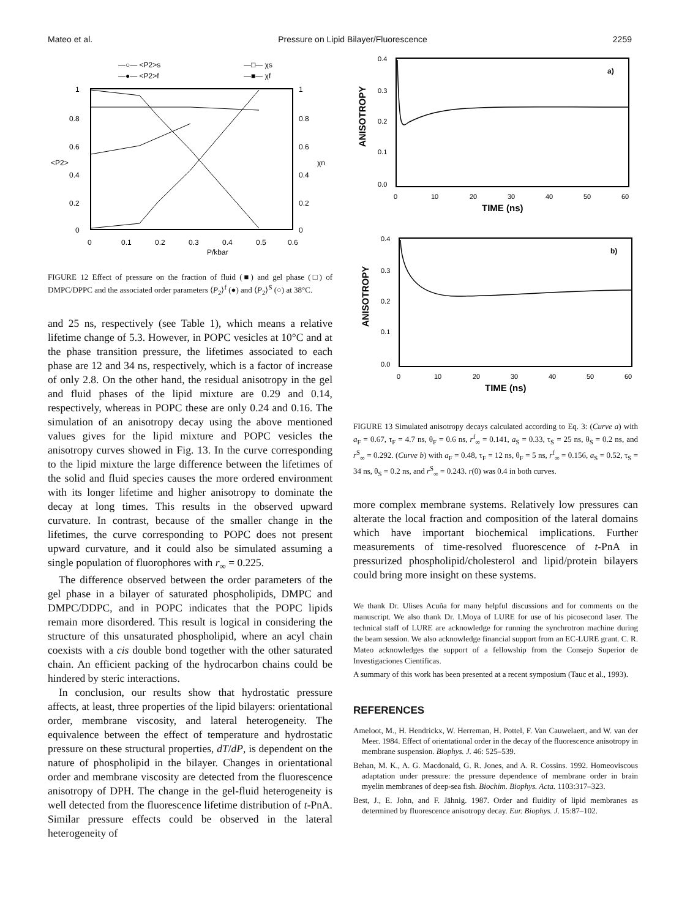Mateo et al. Pressure on Lipid Bilayer/Fluorescence 2259
—○— <P2>s
—●— <P2>f
—□— χs
—■— χf
1
0.8
0.6
<P2>
0.4
0.2
0
1
0.8
0.6
χn
0.4
0.2
0
0
0.1
0.2
0.3
0.4
0.5
0.6
P/kbar
FIGURE 12 Effect of pressure on the fraction of fluid (■) and gel phase (□) of DMPC/DPPC and the associated order parameters ⟨P<sub>2</sub>⟩<sup>f</sup> (●) and ⟨P<sub>2</sub>⟩<sup>S</sup> (○) at 38°C.
and 25 ns, respectively (see Table 1), which means a relative lifetime change of 5.3. However, in POPC vesicles at 10°C and at the phase transition pressure, the lifetimes associated to each phase are 12 and 34 ns, respectively, which is a factor of increase of only 2.8. On the other hand, the residual anisotropy in the gel and fluid phases of the lipid mixture are 0.29 and 0.14, respectively, whereas in POPC these are only 0.24 and 0.16. The simulation of an anisotropy decay using the above mentioned values gives for the lipid mixture and POPC vesicles the anisotropy curves showed in Fig. 13. In the curve corresponding to the lipid mixture the large difference between the lifetimes of the solid and fluid species causes the more ordered environment with its longer lifetime and higher anisotropy to dominate the decay at long times. This results in the observed upward curvature. In contrast, because of the smaller change in the lifetimes, the curve corresponding to POPC does not present upward curvature, and it could also be simulated assuming a single population of fluorophores with r<sub>∞</sub> = 0.225.
The difference observed between the order parameters of the gel phase in a bilayer of saturated phospholipids, DMPC and DMPC/DDPC, and in POPC indicates that the POPC lipids remain more disordered. This result is logical in considering the structure of this unsaturated phospholipid, where an acyl chain coexists with a cis double bond together with the other saturated chain. An efficient packing of the hydrocarbon chains could be hindered by steric interactions.
In conclusion, our results show that hydrostatic pressure affects, at least, three properties of the lipid bilayers: orientational order, membrane viscosity, and lateral heterogeneity. The equivalence between the effect of temperature and hydrostatic pressure on these structural properties, dT/dP, is dependent on the nature of phospholipid in the bilayer. Changes in orientational order and membrane viscosity are detected from the fluorescence anisotropy of DPH. The change in the gel-fluid heterogeneity is well detected from the fluorescence lifetime distribution of t-PnA. Similar pressure effects could be observed in the lateral heterogeneity of
0.4
0.3
0.2
0.1
0.0
ANISOTROPY
a)
0
10
20
30
40
50
60
TIME (ns)
0.4
0.3
0.2
0.1
0.0
ANISOTROPY
b)
0
10
20
30
40
50
60
TIME (ns)
FIGURE 13 Simulated anisotropy decays calculated according to Eq. 3: (Curve a) with a<sub>F</sub> = 0.67, τ<sub>F</sub> = 4.7 ns, θ<sub>F</sub> = 0.6 ns, r<sup>f</sup><sub>∞</sub> = 0.141, a<sub>S</sub> = 0.33, τ<sub>S</sub> = 25 ns, θ<sub>S</sub> = 0.2 ns, and r<sup>S</sup><sub>∞</sub> = 0.292. (Curve b) with a<sub>F</sub> = 0.48, τ<sub>F</sub> = 12 ns, θ<sub>F</sub> = 5 ns, r<sup>f</sup><sub>∞</sub> = 0.156, a<sub>S</sub> = 0.52, τ<sub>S</sub> = 34 ns, θ<sub>S</sub> = 0.2 ns, and r<sup>S</sup><sub>∞</sub> = 0.243. r(0) was 0.4 in both curves.
more complex membrane systems. Relatively low pressures can alterate the local fraction and composition of the lateral domains which have important biochemical implications. Further measurements of time-resolved fluorescence of t-PnA in pressurized phospholipid/cholesterol and lipid/protein bilayers could bring more insight on these systems.
We thank Dr. Ulises Acuña for many helpful discussions and for comments on the manuscript. We also thank Dr. I.Moya of LURE for use of his picosecond laser. The technical staff of LURE are acknowledge for running the synchrotron machine during the beam session. We also acknowledge financial support from an EC-LURE grant. C. R. Mateo acknowledges the support of a fellowship from the Consejo Superior de Investigaciones Científicas.
A summary of this work has been presented at a recent symposium (Tauc et al., 1993).
REFERENCES
Ameloot, M., H. Hendrickx, W. Herreman, H. Pottel, F. Van Cauwelaert, and W. van der Meer. 1984. Effect of orientational order in the decay of the fluorescence anisotropy in membrane suspension. Biophys. J. 46: 525–539.
Behan, M. K., A. G. Macdonald, G. R. Jones, and A. R. Cossins. 1992. Homeoviscous adaptation under pressure: the pressure dependence of membrane order in brain myelin membranes of deep-sea fish. Biochim. Biophys. Acta. 1103:317–323.
Best, J., E. John, and F. Jähnig. 1987. Order and fluidity of lipid membranes as determined by fluorescence anisotropy decay. Eur. Biophys. J. 15:87–102.